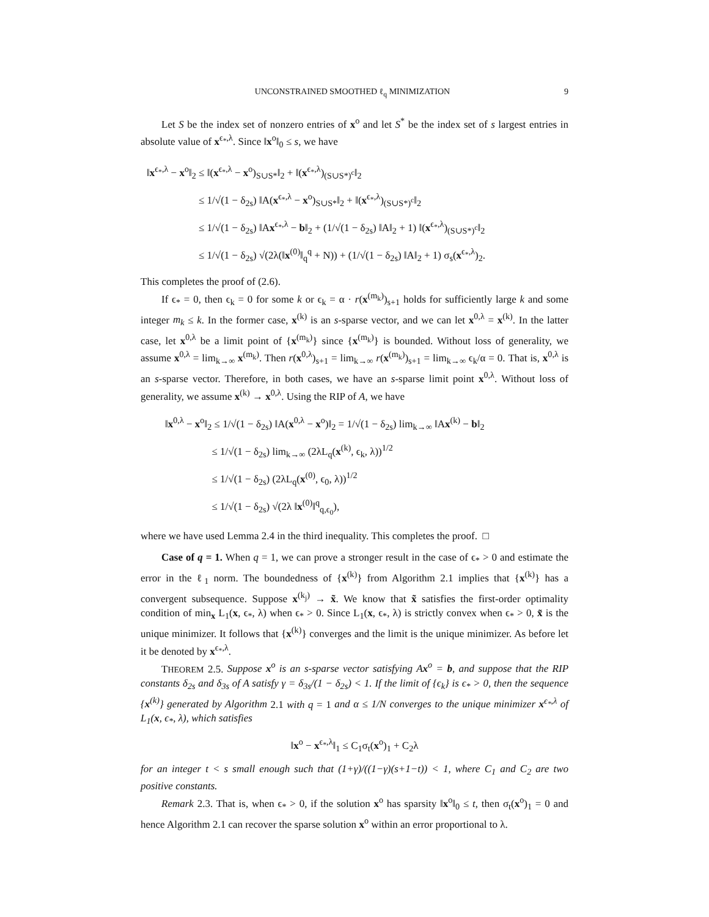UNCONSTRAINED SMOOTHED ℓ<sub>q</sub> MINIMIZATION 9
Let S be the index set of nonzero entries of x<sup>o</sup> and let S<sup>*</sup> be the index set of s largest entries in absolute value of x<sup>ϵ<sub>*</sub>,λ</sup>. Since ‖x<sup>o</sup>‖<sub>0</sub> ≤ s, we have
‖x<sup>ϵ<sub>*</sub>,λ</sup> − x<sup>o</sup>‖<sub>2</sub> ≤ ‖(x<sup>ϵ<sub>*</sub>,λ</sup> − x<sup>o</sup>)<sub>S∪S*</sub>‖<sub>2</sub> + ‖(x<sup>ϵ<sub>*</sub>,λ</sup>)<sub>(S∪S*)<sup>c</sup></sub>‖<sub>2</sub>
     ≤ 1/√(1 − δ<sub>2s</sub>) ‖A(x<sup>ϵ<sub>*</sub>,λ</sup> − x<sup>o</sup>)<sub>S∪S*</sub>‖<sub>2</sub> + ‖(x<sup>ϵ<sub>*</sub>,λ</sup>)<sub>(S∪S*)<sup>c</sup></sub>‖<sub>2</sub>
     ≤ 1/√(1 − δ<sub>2s</sub>) ‖Ax<sup>ϵ<sub>*</sub>,λ</sup> − b‖<sub>2</sub> + (1/√(1 − δ<sub>2s</sub>) ‖A‖<sub>2</sub> + 1) ‖(x<sup>ϵ<sub>*</sub>,λ</sup>)<sub>(S∪S*)<sup>c</sup></sub>‖<sub>2</sub>
     ≤ 1/√(1 − δ<sub>2s</sub>) √(2λ(‖x<sup>(0)</sup>‖<sub>q</sub><sup>q</sup> + N)) + (1/√(1 − δ<sub>2s</sub>) ‖A‖<sub>2</sub> + 1) σ<sub>s</sub>(x<sup>ϵ<sub>*</sub>,λ</sup>)<sub>2</sub>.
This completes the proof of (2.6).
If ϵ<sub>*</sub> = 0, then ϵ<sub>k</sub> = 0 for some k or ϵ<sub>k</sub> = α · r(x<sup>(m<sub>k</sub>)</sup>)<sub>s+1</sub> holds for sufficiently large k and some integer m<sub>k</sub> ≤ k. In the former case, x<sup>(k)</sup> is an s-sparse vector, and we can let x<sup>0,λ</sup> = x<sup>(k)</sup>. In the latter case, let x<sup>0,λ</sup> be a limit point of {x<sup>(m<sub>k</sub>)</sup>} since {x<sup>(m<sub>k</sub>)</sup>} is bounded. Without loss of generality, we assume x<sup>0,λ</sup> = lim<sub>k→∞</sub> x<sup>(m<sub>k</sub>)</sup>. Then r(x<sup>0,λ</sup>)<sub>s+1</sub> = lim<sub>k→∞</sub> r(x<sup>(m<sub>k</sub>)</sup>)<sub>s+1</sub> = lim<sub>k→∞</sub> ϵ<sub>k</sub>/α = 0. That is, x<sup>0,λ</sup> is an s-sparse vector. Therefore, in both cases, we have an s-sparse limit point x<sup>0,λ</sup>. Without loss of generality, we assume x<sup>(k)</sup> → x<sup>0,λ</sup>. Using the RIP of A, we have
‖x<sup>0,λ</sup> − x<sup>o</sup>‖<sub>2</sub> ≤ 1/√(1 − δ<sub>2s</sub>) ‖A(x<sup>0,λ</sup> − x<sup>o</sup>)‖<sub>2</sub> = 1/√(1 − δ<sub>2s</sub>) lim<sub>k→∞</sub> ‖Ax<sup>(k)</sup> − b‖<sub>2</sub>
     ≤ 1/√(1 − δ<sub>2s</sub>) lim<sub>k→∞</sub> (2λL<sub>q</sub>(x<sup>(k)</sup>, ϵ<sub>k</sub>, λ))<sup>1/2</sup>
     ≤ 1/√(1 − δ<sub>2s</sub>) (2λL<sub>q</sub>(x<sup>(0)</sup>, ϵ<sub>0</sub>, λ))<sup>1/2</sup>
     ≤ 1/√(1 − δ<sub>2s</sub>) √(2λ ‖x<sup>(0)</sup>‖<sup>q</sup><sub>q,ϵ<sub>0</sub></sub>),
where we have used Lemma 2.4 in the third inequality. This completes the proof. □
Case of q = 1. When q = 1, we can prove a stronger result in the case of ϵ<sub>*</sub> > 0 and estimate the error in the ℓ<sub>1</sub> norm. The boundedness of {x<sup>(k)</sup>} from Algorithm 2.1 implies that {x<sup>(k)</sup>} has a convergent subsequence. Suppose x<sup>(k<sub>j</sub>)</sup> → x̃. We know that x̃ satisfies the first-order optimality condition of min<sub>x</sub> L<sub>1</sub>(x, ϵ<sub>*</sub>, λ) when ϵ<sub>*</sub> > 0. Since L<sub>1</sub>(x, ϵ<sub>*</sub>, λ) is strictly convex when ϵ<sub>*</sub> > 0, x̃ is the unique minimizer. It follows that {x<sup>(k)</sup>} converges and the limit is the unique minimizer. As before let it be denoted by x<sup>ϵ<sub>*</sub>,λ</sup>.
THEOREM 2.5. Suppose x<sup>o</sup> is an s-sparse vector satisfying Ax<sup>o</sup> = b, and suppose that the RIP constants δ<sub>2s</sub> and δ<sub>3s</sub> of A satisfy γ = δ<sub>3s</sub>/(1 − δ<sub>2s</sub>) < 1. If the limit of {ϵ<sub>k</sub>} is ϵ<sub>*</sub> > 0, then the sequence {x<sup>(k)</sup>} generated by Algorithm 2.1 with q = 1 and α ≤ 1/N converges to the unique minimizer x<sup>ϵ<sub>*</sub>,λ</sup> of L<sub>1</sub>(x, ϵ<sub>*</sub>, λ), which satisfies
‖x<sup>o</sup> − x<sup>ϵ<sub>*</sub>,λ</sup>‖<sub>1</sub> ≤ C<sub>1</sub>σ<sub>t</sub>(x<sup>o</sup>)<sub>1</sub> + C<sub>2</sub>λ
for an integer t < s small enough such that (1+γ)/((1−γ)(s+1−t)) < 1, where C<sub>1</sub> and C<sub>2</sub> are two positive constants.
Remark 2.3. That is, when ϵ<sub>*</sub> > 0, if the solution x<sup>o</sup> has sparsity ‖x<sup>o</sup>‖<sub>0</sub> ≤ t, then σ<sub>t</sub>(x<sup>o</sup>)<sub>1</sub> = 0 and hence Algorithm 2.1 can recover the sparse solution x<sup>o</sup> within an error proportional to λ.